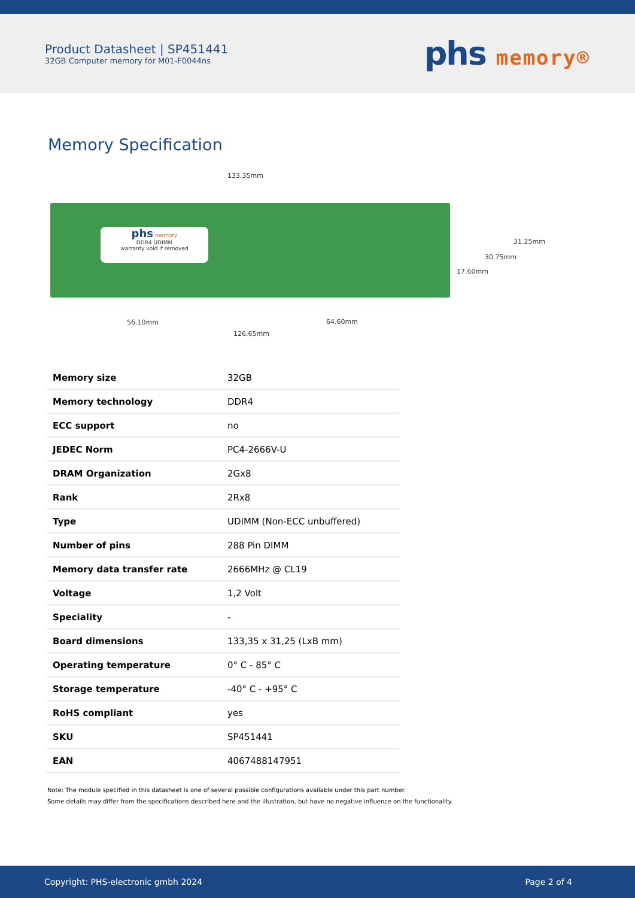Product Datasheet | SP451441
32GB Computer memory for M01-F0044ns
phs memory®
Memory Specification
133.35mm
phs memory
DDR4 UDIMM
warranty void if removed
31.25mm
30.75mm
17.60mm
56.10mm 64.60mm
126.65mm
| Memory size | 32GB |
| Memory technology | DDR4 |
| ECC support | no |
| JEDEC Norm | PC4-2666V-U |
| DRAM Organization | 2Gx8 |
| Rank | 2Rx8 |
| Type | UDIMM (Non-ECC unbuffered) |
| Number of pins | 288 Pin DIMM |
| Memory data transfer rate | 2666MHz @ CL19 |
| Voltage | 1,2 Volt |
| Speciality | - |
| Board dimensions | 133,35 x 31,25 (LxB mm) |
| Operating temperature | 0° C - 85° C |
| Storage temperature | -40° C - +95° C |
| RoHS compliant | yes |
| SKU | SP451441 |
| EAN | 4067488147951 |
Note: The module specified in this datasheet is one of several possible configurations available under this part number.
Some details may differ from the specifications described here and the illustration, but have no negative influence on the functionality.
Copyright: PHS-electronic gmbh 2024 Page 2 of 4